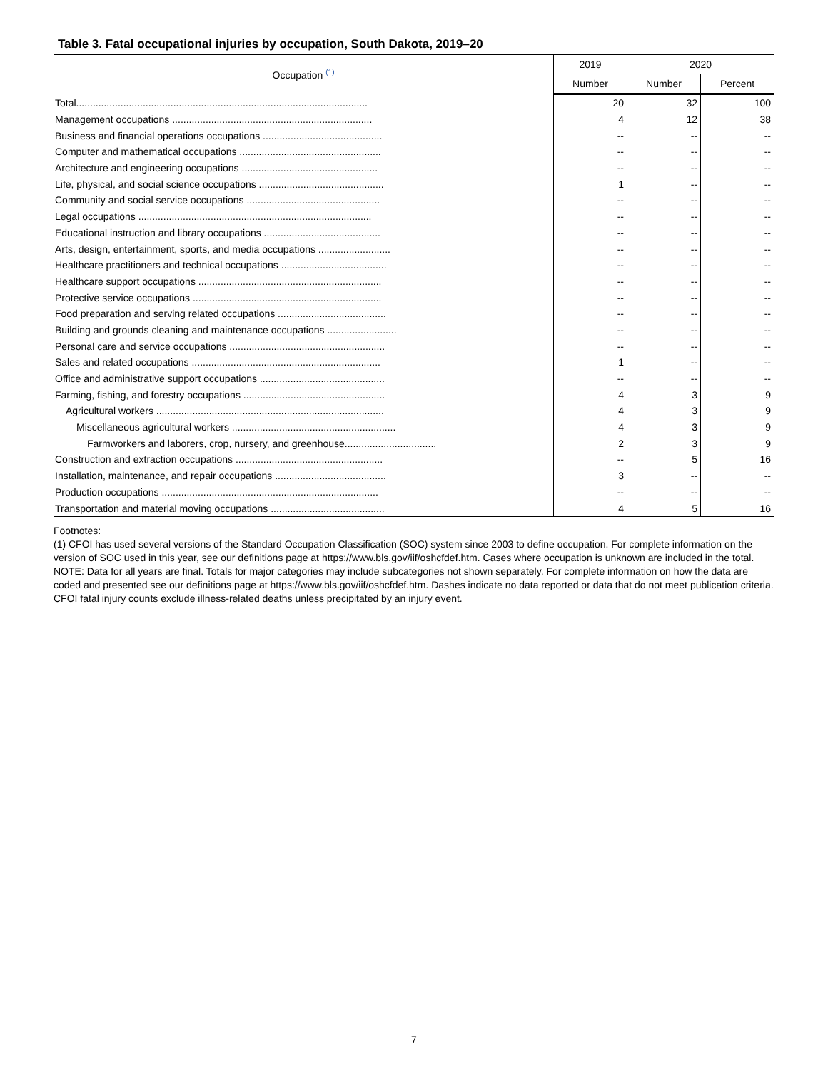Table 3. Fatal occupational injuries by occupation, South Dakota, 2019–20
| Occupation <sup>(1)</sup> | 2019 | 2020 | |
| --- | --- | --- | --- |
| | Number | Number | Percent |
| Total......................................................................................................... | 20 | 32 | 100 |
| Management occupations ........................................................................ | 4 | 12 | 38 |
| Business and financial operations occupations ........................................... | -- | -- | -- |
| Computer and mathematical occupations ................................................... | -- | -- | -- |
| Architecture and engineering occupations ................................................. | -- | -- | -- |
| Life, physical, and social science occupations ............................................. | 1 | -- | -- |
| Community and social service occupations ................................................ | -- | -- | -- |
| Legal occupations .................................................................................... | -- | -- | -- |
| Educational instruction and library occupations .......................................... | -- | -- | -- |
| Arts, design, entertainment, sports, and media occupations .......................... | -- | -- | -- |
| Healthcare practitioners and technical occupations ...................................... | -- | -- | -- |
| Healthcare support occupations .................................................................. | -- | -- | -- |
| Protective service occupations .................................................................... | -- | -- | -- |
| Food preparation and serving related occupations ....................................... | -- | -- | -- |
| Building and grounds cleaning and maintenance occupations ......................... | -- | -- | -- |
| Personal care and service occupations ........................................................ | -- | -- | -- |
| Sales and related occupations .................................................................... | 1 | -- | -- |
| Office and administrative support occupations ............................................. | -- | -- | -- |
| Farming, fishing, and forestry occupations ................................................... | 4 | 3 | 9 |
| Agricultural workers .................................................................................. | 4 | 3 | 9 |
| Miscellaneous agricultural workers ........................................................... | 4 | 3 | 9 |
| Farmworkers and laborers, crop, nursery, and greenhouse................................. | 2 | 3 | 9 |
| Construction and extraction occupations ..................................................... | -- | 5 | 16 |
| Installation, maintenance, and repair occupations ........................................ | 3 | -- | -- |
| Production occupations .............................................................................. | -- | -- | -- |
| Transportation and material moving occupations ......................................... | 4 | 5 | 16 |
Footnotes:
(1) CFOI has used several versions of the Standard Occupation Classification (SOC) system since 2003 to define occupation. For complete information on the version of SOC used in this year, see our definitions page at https://www.bls.gov/iif/oshcfdef.htm. Cases where occupation is unknown are included in the total.
NOTE: Data for all years are final. Totals for major categories may include subcategories not shown separately. For complete information on how the data are coded and presented see our definitions page at https://www.bls.gov/iif/oshcfdef.htm. Dashes indicate no data reported or data that do not meet publication criteria. CFOI fatal injury counts exclude illness-related deaths unless precipitated by an injury event.
7